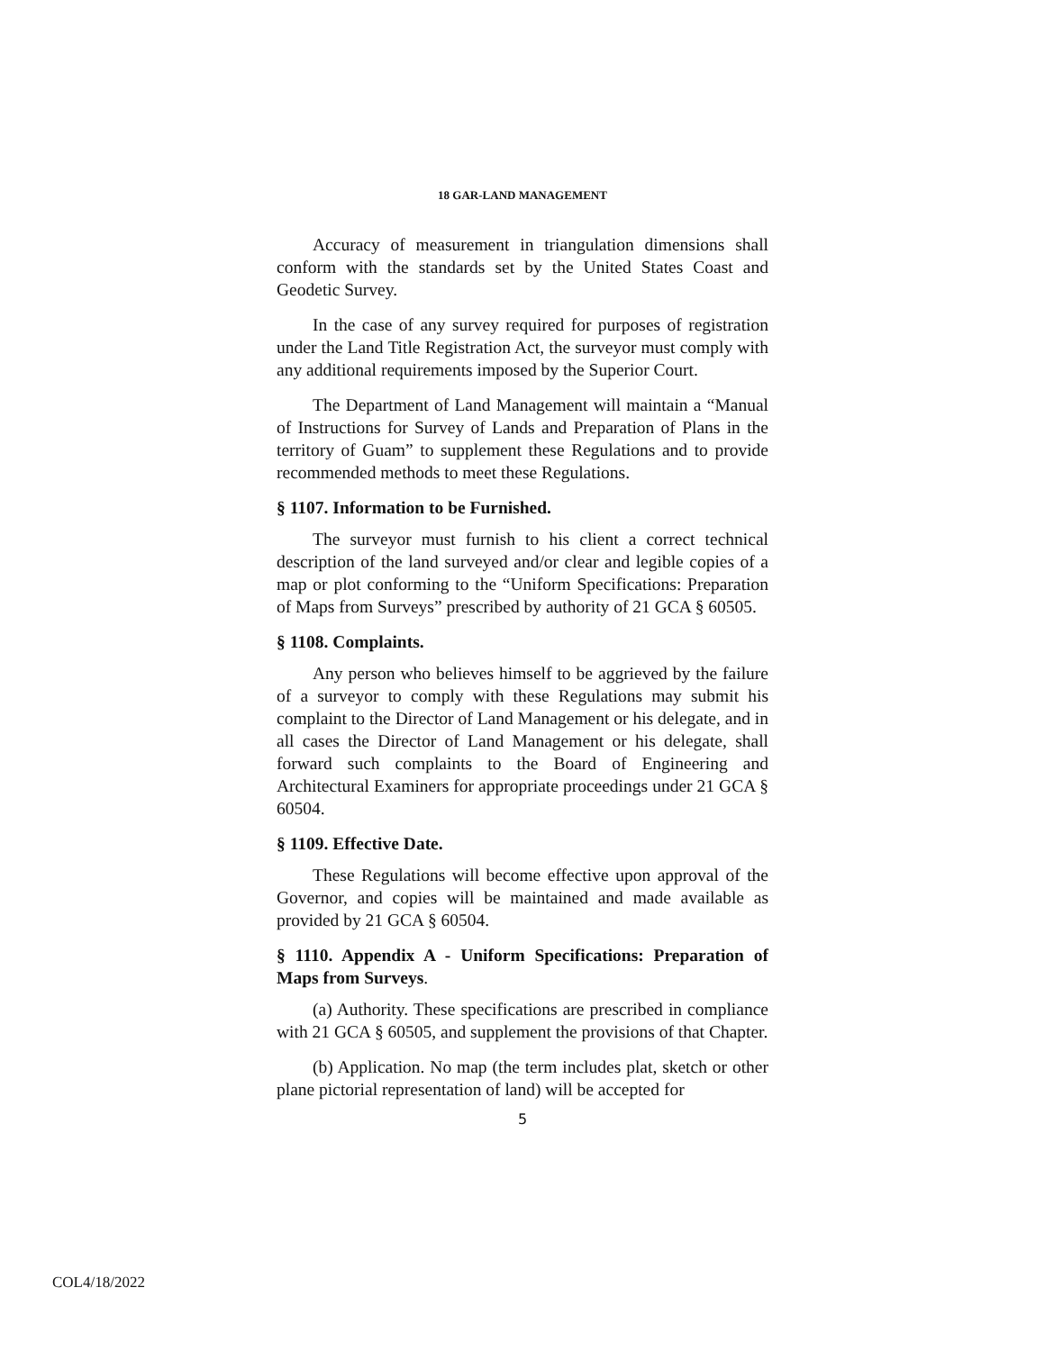18 GAR-LAND MANAGEMENT
Accuracy of measurement in triangulation dimensions shall conform with the standards set by the United States Coast and Geodetic Survey.
In the case of any survey required for purposes of registration under the Land Title Registration Act, the surveyor must comply with any additional requirements imposed by the Superior Court.
The Department of Land Management will maintain a “Manual of Instructions for Survey of Lands and Preparation of Plans in the territory of Guam” to supplement these Regulations and to provide recommended methods to meet these Regulations.
§ 1107. Information to be Furnished.
The surveyor must furnish to his client a correct technical description of the land surveyed and/or clear and legible copies of a map or plot conforming to the “Uniform Specifications: Preparation of Maps from Surveys” prescribed by authority of 21 GCA § 60505.
§ 1108. Complaints.
Any person who believes himself to be aggrieved by the failure of a surveyor to comply with these Regulations may submit his complaint to the Director of Land Management or his delegate, and in all cases the Director of Land Management or his delegate, shall forward such complaints to the Board of Engineering and Architectural Examiners for appropriate proceedings under 21 GCA § 60504.
§ 1109. Effective Date.
These Regulations will become effective upon approval of the Governor, and copies will be maintained and made available as provided by 21 GCA § 60504.
§ 1110. Appendix A - Uniform Specifications: Preparation of Maps from Surveys.
(a) Authority. These specifications are prescribed in compliance with 21 GCA § 60505, and supplement the provisions of that Chapter.
(b) Application. No map (the term includes plat, sketch or other plane pictorial representation of land) will be accepted for
5
COL4/18/2022